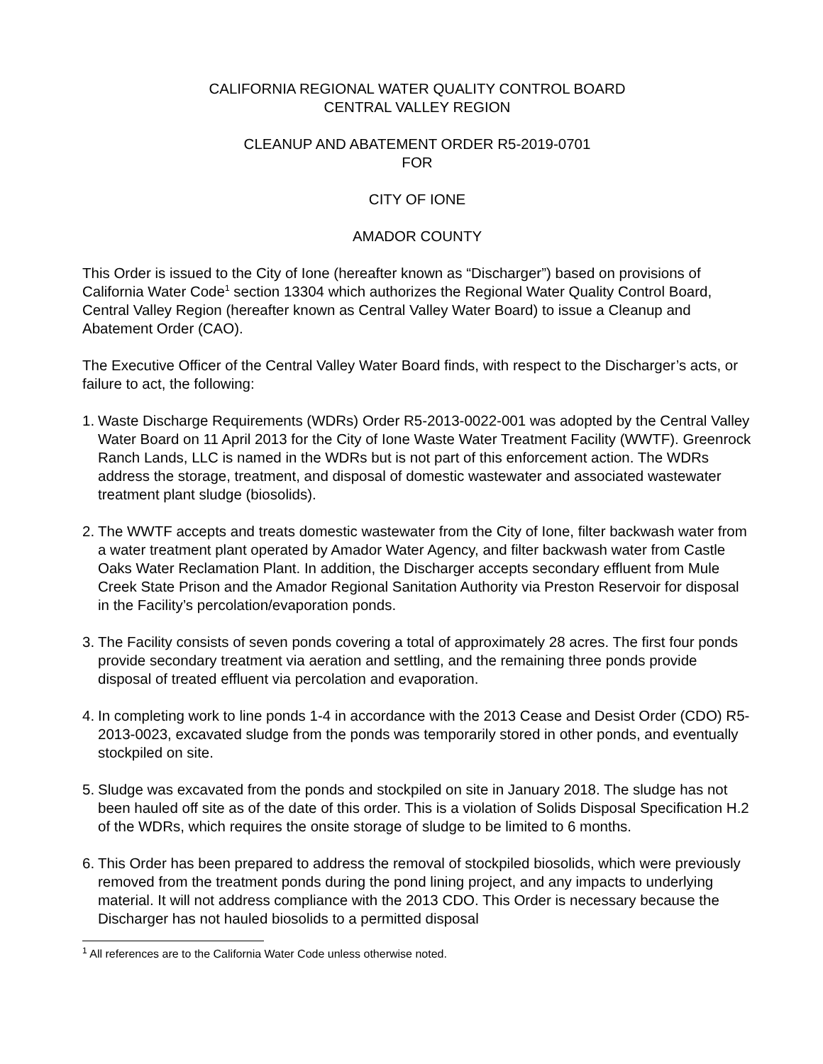CALIFORNIA REGIONAL WATER QUALITY CONTROL BOARD
CENTRAL VALLEY REGION
CLEANUP AND ABATEMENT ORDER R5-2019-0701
FOR
CITY OF IONE
AMADOR COUNTY
This Order is issued to the City of Ione (hereafter known as “Discharger”) based on provisions of California Water Code<sup>1</sup> section 13304 which authorizes the Regional Water Quality Control Board, Central Valley Region (hereafter known as Central Valley Water Board) to issue a Cleanup and Abatement Order (CAO).
The Executive Officer of the Central Valley Water Board finds, with respect to the Discharger’s acts, or failure to act, the following:
1. Waste Discharge Requirements (WDRs) Order R5-2013-0022-001 was adopted by the Central Valley Water Board on 11 April 2013 for the City of Ione Waste Water Treatment Facility (WWTF). Greenrock Ranch Lands, LLC is named in the WDRs but is not part of this enforcement action. The WDRs address the storage, treatment, and disposal of domestic wastewater and associated wastewater treatment plant sludge (biosolids).
2. The WWTF accepts and treats domestic wastewater from the City of Ione, filter backwash water from a water treatment plant operated by Amador Water Agency, and filter backwash water from Castle Oaks Water Reclamation Plant. In addition, the Discharger accepts secondary effluent from Mule Creek State Prison and the Amador Regional Sanitation Authority via Preston Reservoir for disposal in the Facility’s percolation/evaporation ponds.
3. The Facility consists of seven ponds covering a total of approximately 28 acres. The first four ponds provide secondary treatment via aeration and settling, and the remaining three ponds provide disposal of treated effluent via percolation and evaporation.
4. In completing work to line ponds 1-4 in accordance with the 2013 Cease and Desist Order (CDO) R5-2013-0023, excavated sludge from the ponds was temporarily stored in other ponds, and eventually stockpiled on site.
5. Sludge was excavated from the ponds and stockpiled on site in January 2018. The sludge has not been hauled off site as of the date of this order. This is a violation of Solids Disposal Specification H.2 of the WDRs, which requires the onsite storage of sludge to be limited to 6 months.
6. This Order has been prepared to address the removal of stockpiled biosolids, which were previously removed from the treatment ponds during the pond lining project, and any impacts to underlying material. It will not address compliance with the 2013 CDO. This Order is necessary because the Discharger has not hauled biosolids to a permitted disposal
<sup>1</sup> All references are to the California Water Code unless otherwise noted.